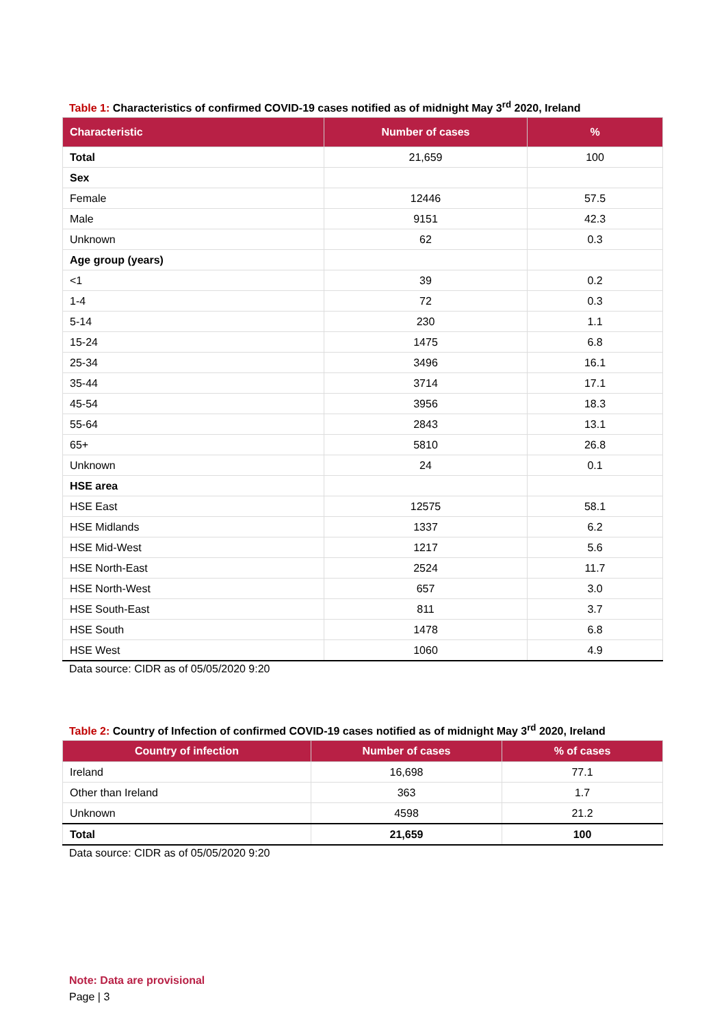Table 1: Characteristics of confirmed COVID-19 cases notified as of midnight May 3<sup>rd</sup> 2020, Ireland
| Characteristic | Number of cases | % |
| --- | --- | --- |
| Total | 21,659 | 100 |
| Sex | | |
| Female | 12446 | 57.5 |
| Male | 9151 | 42.3 |
| Unknown | 62 | 0.3 |
| Age group (years) | | |
| <1 | 39 | 0.2 |
| 1-4 | 72 | 0.3 |
| 5-14 | 230 | 1.1 |
| 15-24 | 1475 | 6.8 |
| 25-34 | 3496 | 16.1 |
| 35-44 | 3714 | 17.1 |
| 45-54 | 3956 | 18.3 |
| 55-64 | 2843 | 13.1 |
| 65+ | 5810 | 26.8 |
| Unknown | 24 | 0.1 |
| HSE area | | |
| HSE East | 12575 | 58.1 |
| HSE Midlands | 1337 | 6.2 |
| HSE Mid-West | 1217 | 5.6 |
| HSE North-East | 2524 | 11.7 |
| HSE North-West | 657 | 3.0 |
| HSE South-East | 811 | 3.7 |
| HSE South | 1478 | 6.8 |
| HSE West | 1060 | 4.9 |
Data source: CIDR as of 05/05/2020 9:20
Table 2: Country of Infection of confirmed COVID-19 cases notified as of midnight May 3<sup>rd</sup> 2020, Ireland
| Country of infection | Number of cases | % of cases |
| --- | --- | --- |
| Ireland | 16,698 | 77.1 |
| Other than Ireland | 363 | 1.7 |
| Unknown | 4598 | 21.2 |
| Total | 21,659 | 100 |
Data source: CIDR as of 05/05/2020 9:20
Note: Data are provisional
Page | 3